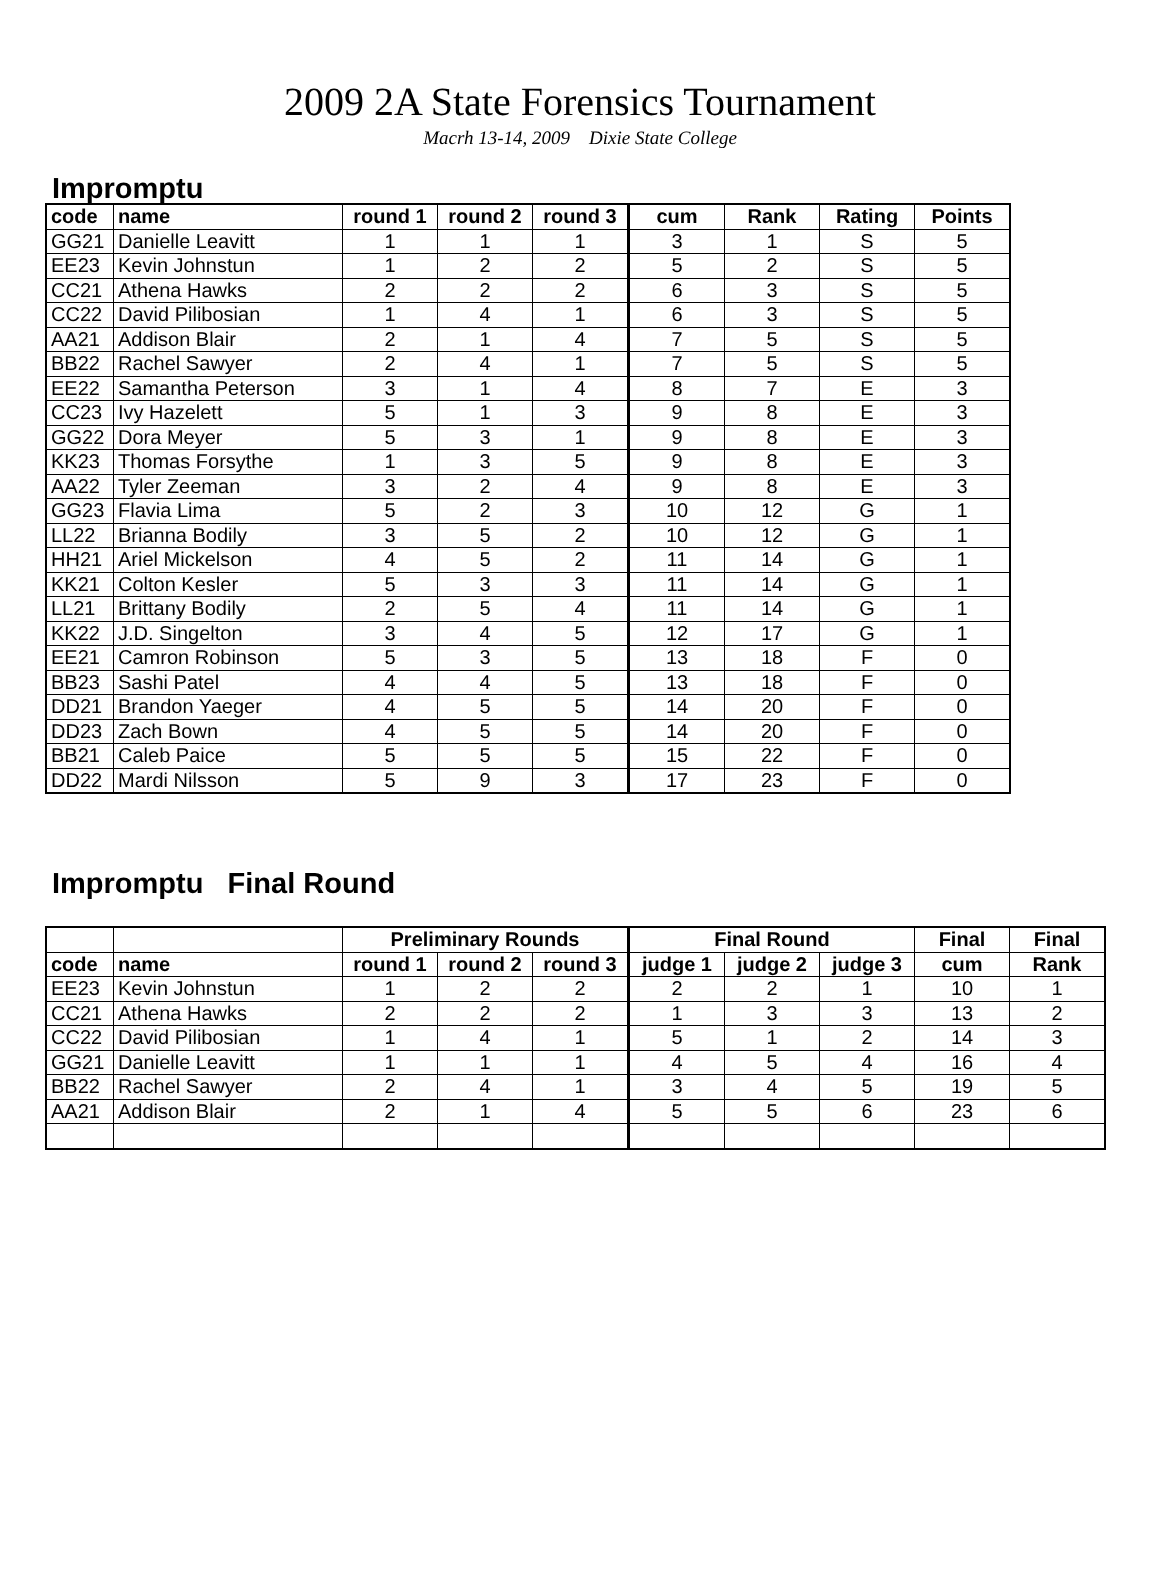2009 2A State Forensics Tournament
Macrh 13-14, 2009 Dixie State College
Impromptu
| code | name | round 1 | round 2 | round 3 | cum | Rank | Rating | Points |
| --- | --- | --- | --- | --- | --- | --- | --- | --- |
| GG21 | Danielle Leavitt | 1 | 1 | 1 | 3 | 1 | S | 5 |
| EE23 | Kevin Johnstun | 1 | 2 | 2 | 5 | 2 | S | 5 |
| CC21 | Athena Hawks | 2 | 2 | 2 | 6 | 3 | S | 5 |
| CC22 | David Pilibosian | 1 | 4 | 1 | 6 | 3 | S | 5 |
| AA21 | Addison Blair | 2 | 1 | 4 | 7 | 5 | S | 5 |
| BB22 | Rachel Sawyer | 2 | 4 | 1 | 7 | 5 | S | 5 |
| EE22 | Samantha Peterson | 3 | 1 | 4 | 8 | 7 | E | 3 |
| CC23 | Ivy Hazelett | 5 | 1 | 3 | 9 | 8 | E | 3 |
| GG22 | Dora Meyer | 5 | 3 | 1 | 9 | 8 | E | 3 |
| KK23 | Thomas Forsythe | 1 | 3 | 5 | 9 | 8 | E | 3 |
| AA22 | Tyler Zeeman | 3 | 2 | 4 | 9 | 8 | E | 3 |
| GG23 | Flavia Lima | 5 | 2 | 3 | 10 | 12 | G | 1 |
| LL22 | Brianna Bodily | 3 | 5 | 2 | 10 | 12 | G | 1 |
| HH21 | Ariel Mickelson | 4 | 5 | 2 | 11 | 14 | G | 1 |
| KK21 | Colton Kesler | 5 | 3 | 3 | 11 | 14 | G | 1 |
| LL21 | Brittany Bodily | 2 | 5 | 4 | 11 | 14 | G | 1 |
| KK22 | J.D. Singelton | 3 | 4 | 5 | 12 | 17 | G | 1 |
| EE21 | Camron Robinson | 5 | 3 | 5 | 13 | 18 | F | 0 |
| BB23 | Sashi Patel | 4 | 4 | 5 | 13 | 18 | F | 0 |
| DD21 | Brandon Yaeger | 4 | 5 | 5 | 14 | 20 | F | 0 |
| DD23 | Zach Bown | 4 | 5 | 5 | 14 | 20 | F | 0 |
| BB21 | Caleb Paice | 5 | 5 | 5 | 15 | 22 | F | 0 |
| DD22 | Mardi Nilsson | 5 | 9 | 3 | 17 | 23 | F | 0 |
Impromptu Final Round
| | | Preliminary Rounds | | | Final Round | | | Final | Final |
| --- | --- | --- | --- | --- | --- | --- | --- | --- | --- |
| code | name | round 1 | round 2 | round 3 | judge 1 | judge 2 | judge 3 | cum | Rank |
| EE23 | Kevin Johnstun | 1 | 2 | 2 | 2 | 2 | 1 | 10 | 1 |
| CC21 | Athena Hawks | 2 | 2 | 2 | 1 | 3 | 3 | 13 | 2 |
| CC22 | David Pilibosian | 1 | 4 | 1 | 5 | 1 | 2 | 14 | 3 |
| GG21 | Danielle Leavitt | 1 | 1 | 1 | 4 | 5 | 4 | 16 | 4 |
| BB22 | Rachel Sawyer | 2 | 4 | 1 | 3 | 4 | 5 | 19 | 5 |
| AA21 | Addison Blair | 2 | 1 | 4 | 5 | 5 | 6 | 23 | 6 |